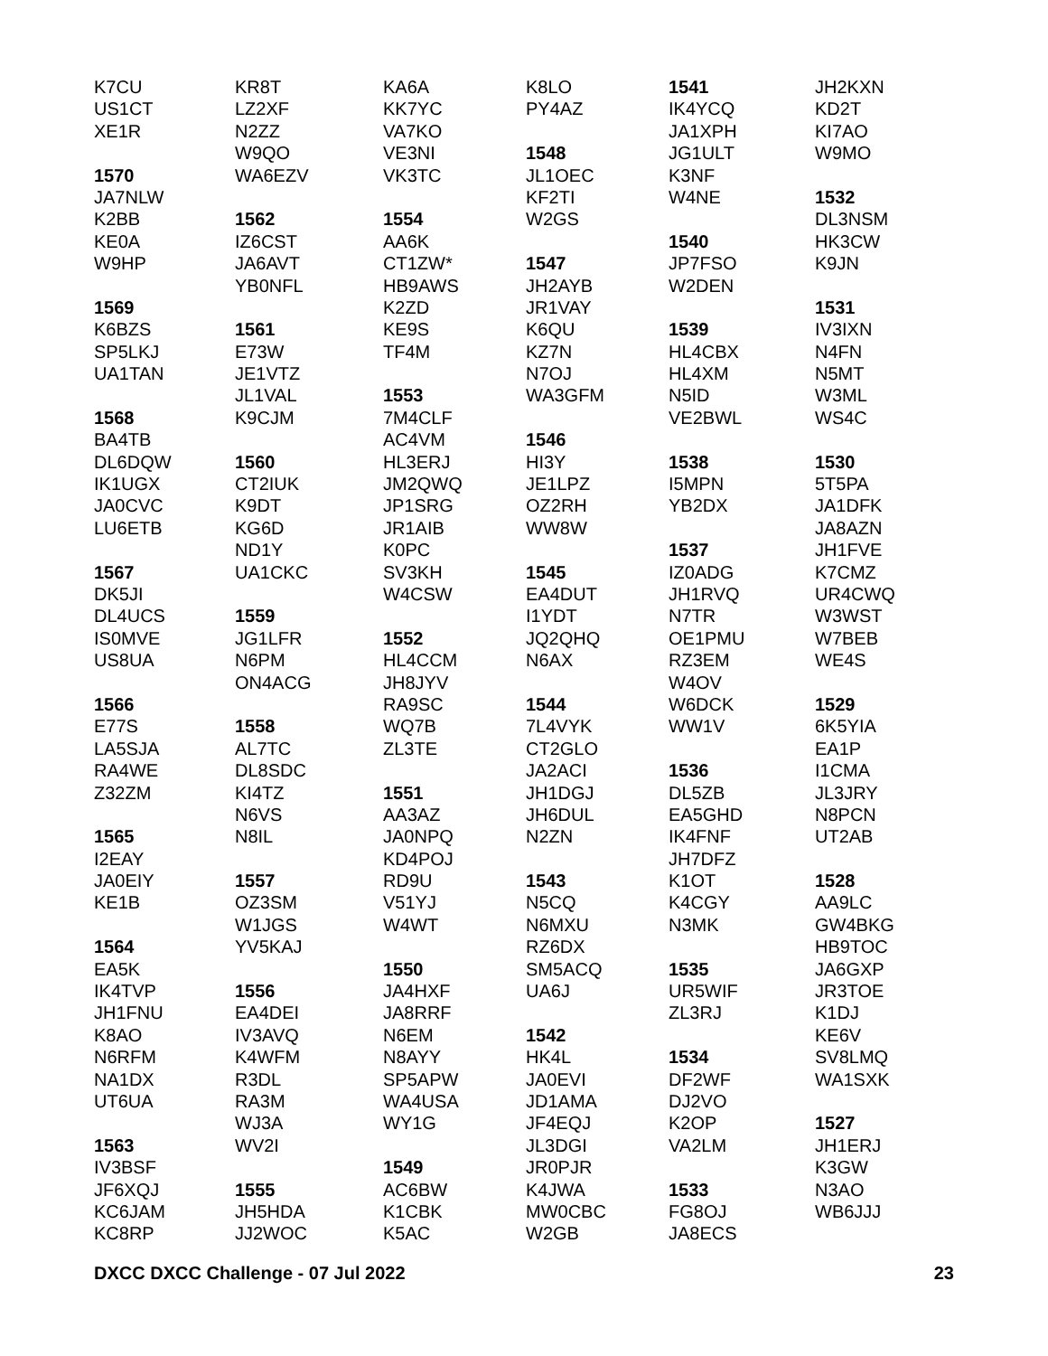K7CU
US1CT
XE1R
1570
JA7NLW
K2BB
KE0A
W9HP
1569
K6BZS
SP5LKJ
UA1TAN
1568
BA4TB
DL6DQW
IK1UGX
JA0CVC
LU6ETB
1567
DK5JI
DL4UCS
IS0MVE
US8UA
1566
E77S
LA5SJA
RA4WE
Z32ZM
1565
I2EAY
JA0EIY
KE1B
1564
EA5K
IK4TVP
JH1FNU
K8AO
N6RFM
NA1DX
UT6UA
1563
IV3BSF
JF6XQJ
KC6JAM
KC8RP
KR8T
LZ2XF
N2ZZ
W9QO
WA6EZV
1562
IZ6CST
JA6AVT
YB0NFL
1561
E73W
JE1VTZ
JL1VAL
K9CJM
1560
CT2IUK
K9DT
KG6D
ND1Y
UA1CKC
1559
JG1LFR
N6PM
ON4ACG
1558
AL7TC
DL8SDC
KI4TZ
N6VS
N8IL
1557
OZ3SM
W1JGS
YV5KAJ
1556
EA4DEI
IV3AVQ
K4WFM
R3DL
RA3M
WJ3A
WV2I
1555
JH5HDA
JJ2WOC
KA6A
KK7YC
VA7KO
VE3NI
VK3TC
1554
AA6K
CT1ZW*
HB9AWS
K2ZD
KE9S
TF4M
1553
7M4CLF
AC4VM
HL3ERJ
JM2QWQ
JP1SRG
JR1AIB
K0PC
SV3KH
W4CSW
1552
HL4CCM
JH8JYV
RA9SC
WQ7B
ZL3TE
1551
AA3AZ
JA0NPQ
KD4POJ
RD9U
V51YJ
W4WT
1550
JA4HXF
JA8RRF
N6EM
N8AYY
SP5APW
WA4USA
WY1G
1549
AC6BW
K1CBK
K5AC
K8LO
PY4AZ
1548
JL1OEC
KF2TI
W2GS
1547
JH2AYB
JR1VAY
K6QU
KZ7N
N7OJ
WA3GFM
1546
HI3Y
JE1LPZ
OZ2RH
WW8W
1545
EA4DUT
I1YDT
JQ2QHQ
N6AX
1544
7L4VYK
CT2GLO
JA2ACI
JH1DGJ
JH6DUL
N2ZN
1543
N5CQ
N6MXU
RZ6DX
SM5ACQ
UA6J
1542
HK4L
JA0EVI
JD1AMA
JF4EQJ
JL3DGI
JR0PJR
K4JWA
MW0CBC
W2GB
1541
IK4YCQ
JA1XPH
JG1ULT
K3NF
W4NE
1540
JP7FSO
W2DEN
1539
HL4CBX
HL4XM
N5ID
VE2BWL
1538
I5MPN
YB2DX
1537
IZ0ADG
JH1RVQ
N7TR
OE1PMU
RZ3EM
W4OV
W6DCK
WW1V
1536
DL5ZB
EA5GHD
IK4FNF
JH7DFZ
K1OT
K4CGY
N3MK
1535
UR5WIF
ZL3RJ
1534
DF2WF
DJ2VO
K2OP
VA2LM
1533
FG8OJ
JA8ECS
JH2KXN
KD2T
KI7AO
W9MO
1532
DL3NSM
HK3CW
K9JN
1531
IV3IXN
N4FN
N5MT
W3ML
WS4C
1530
5T5PA
JA1DFK
JA8AZN
JH1FVE
K7CMZ
UR4CWQ
W3WST
W7BEB
WE4S
1529
6K5YIA
EA1P
I1CMA
JL3JRY
N8PCN
UT2AB
1528
AA9LC
GW4BKG
HB9TOC
JA6GXP
JR3TOE
K1DJ
KE6V
SV8LMQ
WA1SXK
1527
JH1ERJ
K3GW
N3AO
WB6JJJ
DXCC DXCC Challenge - 07 Jul 2022 23